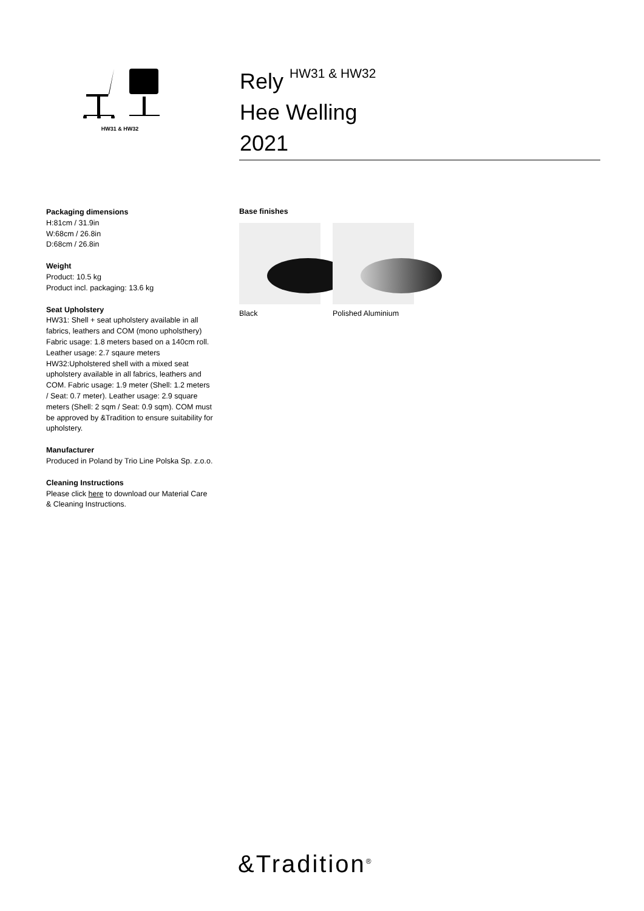HW31 & HW32
Rely <sup>HW31 & HW32</sup>
Hee Welling
2021
Packaging dimensions
H:81cm / 31.9in
W:68cm / 26.8in
D:68cm / 26.8in
Weight
Product: 10.5 kg
Product incl. packaging: 13.6 kg
Seat Upholstery
HW31: Shell + seat upholstery available in all fabrics, leathers and COM (mono upholsthery) Fabric usage: 1.8 meters based on a 140cm roll. Leather usage: 2.7 sqaure meters HW32:Upholstered shell with a mixed seat upholstery available in all fabrics, leathers and COM. Fabric usage: 1.9 meter (Shell: 1.2 meters / Seat: 0.7 meter). Leather usage: 2.9 square meters (Shell: 2 sqm / Seat: 0.9 sqm). COM must be approved by &Tradition to ensure suitability for upholstery.
Manufacturer
Produced in Poland by Trio Line Polska Sp. z.o.o.
Cleaning Instructions
Please click here to download our Material Care & Cleaning Instructions.
Base finishes
Black Polished Aluminium
&Tradition<sup>®</sup>